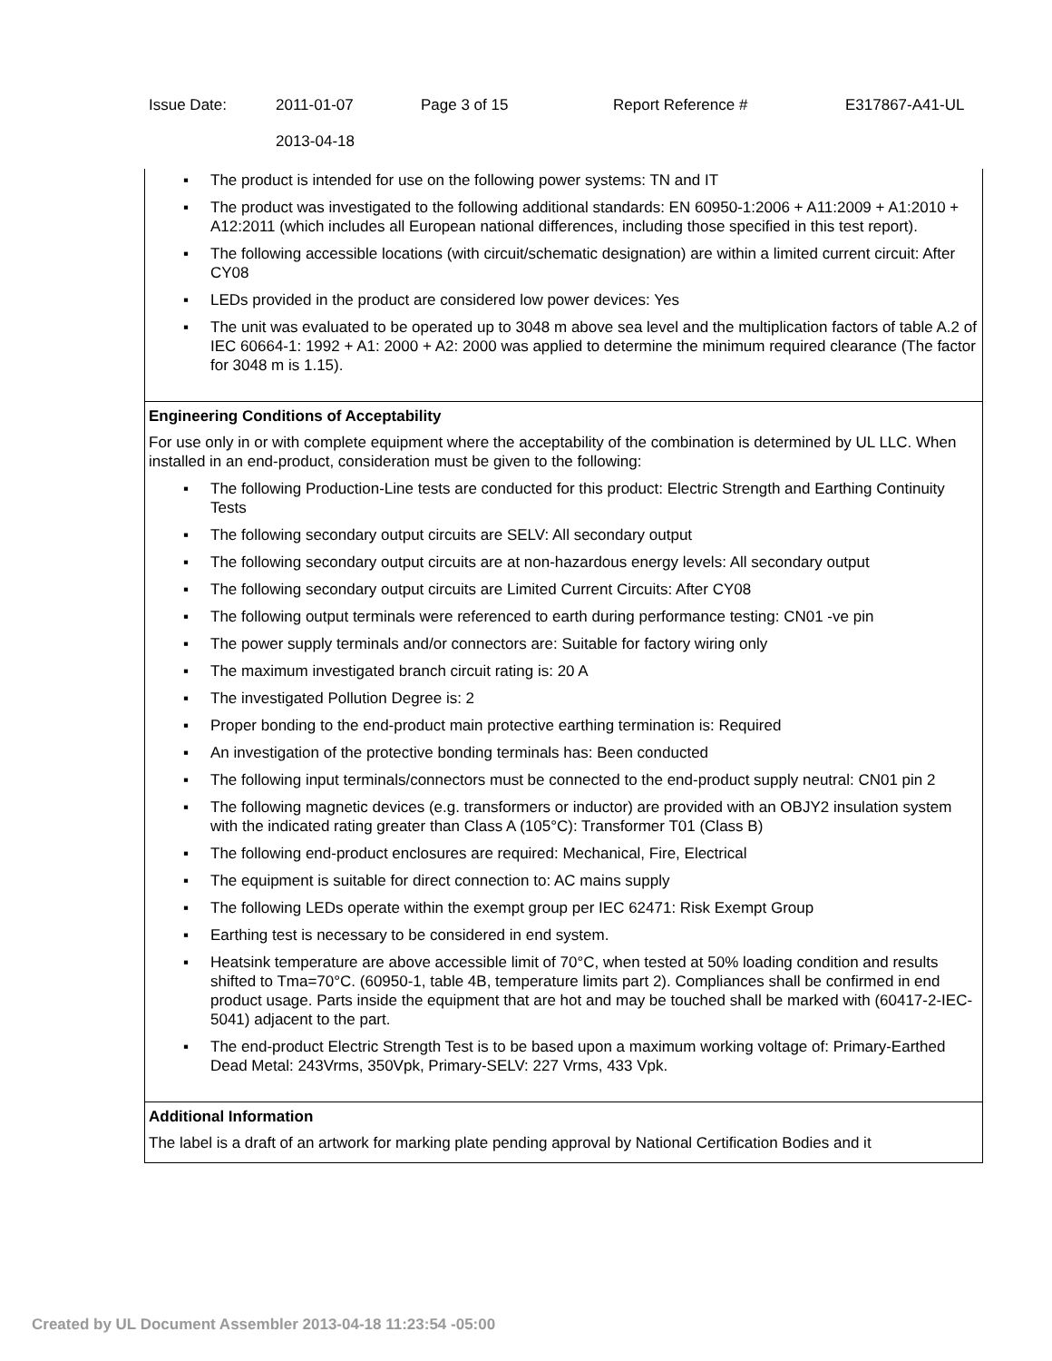| Issue Date: | 2011-01-07 2013-04-18 | Page 3 of 15 | Report Reference # | E317867-A41-UL |
▪ The product is intended for use on the following power systems: TN and IT
▪ The product was investigated to the following additional standards: EN 60950-1:2006 + A11:2009 + A1:2010 + A12:2011 (which includes all European national differences, including those specified in this test report).
▪ The following accessible locations (with circuit/schematic designation) are within a limited current circuit: After CY08
▪ LEDs provided in the product are considered low power devices: Yes
▪ The unit was evaluated to be operated up to 3048 m above sea level and the multiplication factors of table A.2 of IEC 60664-1: 1992 + A1: 2000 + A2: 2000 was applied to determine the minimum required clearance (The factor for 3048 m is 1.15).
Engineering Conditions of Acceptability
For use only in or with complete equipment where the acceptability of the combination is determined by UL LLC. When installed in an end-product, consideration must be given to the following:
▪ The following Production-Line tests are conducted for this product: Electric Strength and Earthing Continuity Tests
▪ The following secondary output circuits are SELV: All secondary output
▪ The following secondary output circuits are at non-hazardous energy levels: All secondary output
▪ The following secondary output circuits are Limited Current Circuits: After CY08
▪ The following output terminals were referenced to earth during performance testing: CN01 -ve pin
▪ The power supply terminals and/or connectors are: Suitable for factory wiring only
▪ The maximum investigated branch circuit rating is: 20 A
▪ The investigated Pollution Degree is: 2
▪ Proper bonding to the end-product main protective earthing termination is: Required
▪ An investigation of the protective bonding terminals has: Been conducted
▪ The following input terminals/connectors must be connected to the end-product supply neutral: CN01 pin 2
▪ The following magnetic devices (e.g. transformers or inductor) are provided with an OBJY2 insulation system with the indicated rating greater than Class A (105°C): Transformer T01 (Class B)
▪ The following end-product enclosures are required: Mechanical, Fire, Electrical
▪ The equipment is suitable for direct connection to: AC mains supply
▪ The following LEDs operate within the exempt group per IEC 62471: Risk Exempt Group
▪ Earthing test is necessary to be considered in end system.
▪ Heatsink temperature are above accessible limit of 70°C, when tested at 50% loading condition and results shifted to Tma=70°C. (60950-1, table 4B, temperature limits part 2). Compliances shall be confirmed in end product usage. Parts inside the equipment that are hot and may be touched shall be marked with (60417-2-IEC-5041) adjacent to the part.
▪ The end-product Electric Strength Test is to be based upon a maximum working voltage of: Primary-Earthed Dead Metal: 243Vrms, 350Vpk, Primary-SELV: 227 Vrms, 433 Vpk.
Additional Information
The label is a draft of an artwork for marking plate pending approval by National Certification Bodies and it
Created by UL Document Assembler 2013-04-18 11:23:54 -05:00